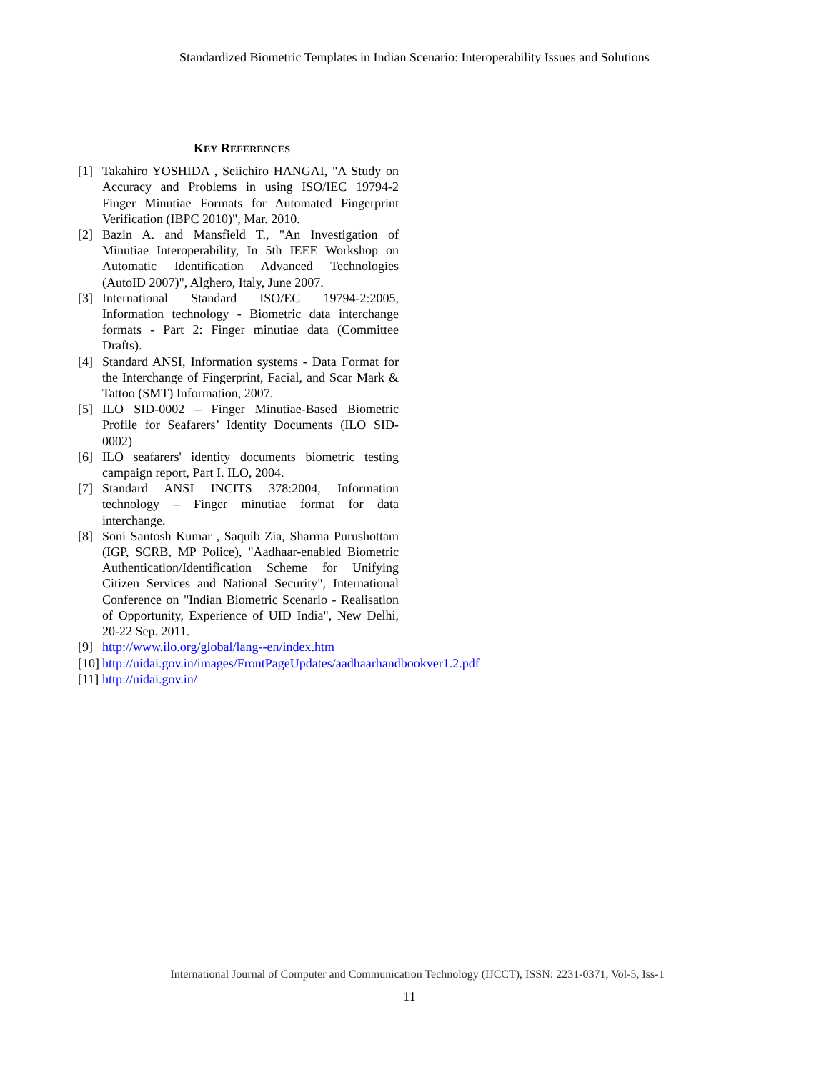Standardized Biometric Templates in Indian Scenario: Interoperability Issues and Solutions
KEY REFERENCES
[1] Takahiro YOSHIDA , Seiichiro HANGAI, "A Study on Accuracy and Problems in using ISO/IEC 19794-2 Finger Minutiae Formats for Automated Fingerprint Verification (IBPC 2010)", Mar. 2010.
[2] Bazin A. and Mansfield T., "An Investigation of Minutiae Interoperability, In 5th IEEE Workshop on Automatic Identification Advanced Technologies (AutoID 2007)", Alghero, Italy, June 2007.
[3] International Standard ISO/EC 19794-2:2005, Information technology - Biometric data interchange formats - Part 2: Finger minutiae data (Committee Drafts).
[4] Standard ANSI, Information systems - Data Format for the Interchange of Fingerprint, Facial, and Scar Mark & Tattoo (SMT) Information, 2007.
[5] ILO SID-0002 – Finger Minutiae-Based Biometric Profile for Seafarers’ Identity Documents (ILO SID-0002)
[6] ILO seafarers' identity documents biometric testing campaign report, Part I. ILO, 2004.
[7] Standard ANSI INCITS 378:2004, Information technology – Finger minutiae format for data interchange.
[8] Soni Santosh Kumar , Saquib Zia, Sharma Purushottam (IGP, SCRB, MP Police), "Aadhaar-enabled Biometric Authentication/Identification Scheme for Unifying Citizen Services and National Security", International Conference on "Indian Biometric Scenario - Realisation of Opportunity, Experience of UID India", New Delhi, 20-22 Sep. 2011.
[9] http://www.ilo.org/global/lang--en/index.htm
[10] http://uidai.gov.in/images/FrontPageUpdates/aadhaarhandbookver1.2.pdf
[11] http://uidai.gov.in/
International Journal of Computer and Communication Technology (IJCCT), ISSN: 2231-0371, Vol-5, Iss-1
11